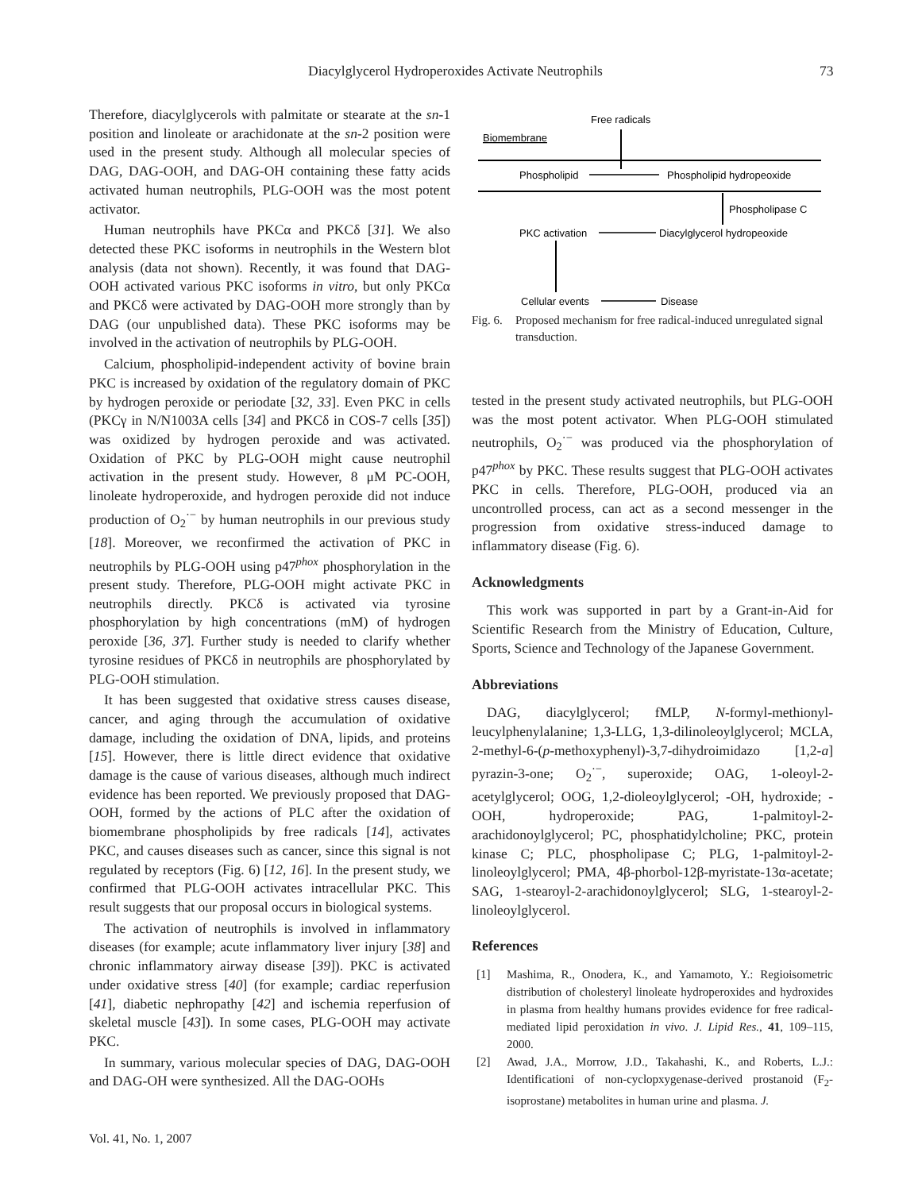Diacylglycerol Hydroperoxides Activate Neutrophils 73
Therefore, diacylglycerols with palmitate or stearate at the sn-1 position and linoleate or arachidonate at the sn-2 position were used in the present study. Although all molecular species of DAG, DAG-OOH, and DAG-OH containing these fatty acids activated human neutrophils, PLG-OOH was the most potent activator.
Human neutrophils have PKCα and PKCδ [31]. We also detected these PKC isoforms in neutrophils in the Western blot analysis (data not shown). Recently, it was found that DAG-OOH activated various PKC isoforms in vitro, but only PKCα and PKCδ were activated by DAG-OOH more strongly than by DAG (our unpublished data). These PKC isoforms may be involved in the activation of neutrophils by PLG-OOH.
Calcium, phospholipid-independent activity of bovine brain PKC is increased by oxidation of the regulatory domain of PKC by hydrogen peroxide or periodate [32, 33]. Even PKC in cells (PKCγ in N/N1003A cells [34] and PKCδ in COS-7 cells [35]) was oxidized by hydrogen peroxide and was activated. Oxidation of PKC by PLG-OOH might cause neutrophil activation in the present study. However, 8 μM PC-OOH, linoleate hydroperoxide, and hydrogen peroxide did not induce production of O<sub>2</sub><sup>·−</sup> by human neutrophils in our previous study [18]. Moreover, we reconfirmed the activation of PKC in neutrophils by PLG-OOH using p47<sup>phox</sup> phosphorylation in the present study. Therefore, PLG-OOH might activate PKC in neutrophils directly. PKCδ is activated via tyrosine phosphorylation by high concentrations (mM) of hydrogen peroxide [36, 37]. Further study is needed to clarify whether tyrosine residues of PKCδ in neutrophils are phosphorylated by PLG-OOH stimulation.
It has been suggested that oxidative stress causes disease, cancer, and aging through the accumulation of oxidative damage, including the oxidation of DNA, lipids, and proteins [15]. However, there is little direct evidence that oxidative damage is the cause of various diseases, although much indirect evidence has been reported. We previously proposed that DAG-OOH, formed by the actions of PLC after the oxidation of biomembrane phospholipids by free radicals [14], activates PKC, and causes diseases such as cancer, since this signal is not regulated by receptors (Fig. 6) [12, 16]. In the present study, we confirmed that PLG-OOH activates intracellular PKC. This result suggests that our proposal occurs in biological systems.
The activation of neutrophils is involved in inflammatory diseases (for example; acute inflammatory liver injury [38] and chronic inflammatory airway disease [39]). PKC is activated under oxidative stress [40] (for example; cardiac reperfusion [41], diabetic nephropathy [42] and ischemia reperfusion of skeletal muscle [43]). In some cases, PLG-OOH may activate PKC.
In summary, various molecular species of DAG, DAG-OOH and DAG-OH were synthesized. All the DAG-OOHs
Free radicals
Biomembrane
Phospholipid
Phospholipid hydropeoxide
Phospholipase C
PKC activation
Diacylglycerol hydropeoxide
Cellular events
Disease
Fig. 6. Proposed mechanism for free radical-induced unregulated signal transduction.
tested in the present study activated neutrophils, but PLG-OOH was the most potent activator. When PLG-OOH stimulated neutrophils, O<sub>2</sub><sup>·−</sup> was produced via the phosphorylation of p47<sup>phox</sup> by PKC. These results suggest that PLG-OOH activates PKC in cells. Therefore, PLG-OOH, produced via an uncontrolled process, can act as a second messenger in the progression from oxidative stress-induced damage to inflammatory disease (Fig. 6).
Acknowledgments
This work was supported in part by a Grant-in-Aid for Scientific Research from the Ministry of Education, Culture, Sports, Science and Technology of the Japanese Government.
Abbreviations
DAG, diacylglycerol; fMLP, N-formyl-methionyl-leucylphenylalanine; 1,3-LLG, 1,3-dilinoleoylglycerol; MCLA, 2-methyl-6-(p-methoxyphenyl)-3,7-dihydroimidazo [1,2-a] pyrazin-3-one; O<sub>2</sub><sup>·−</sup>, superoxide; OAG, 1-oleoyl-2-acetylglycerol; OOG, 1,2-dioleoylglycerol; -OH, hydroxide; -OOH, hydroperoxide; PAG, 1-palmitoyl-2-arachidonoylglycerol; PC, phosphatidylcholine; PKC, protein kinase C; PLC, phospholipase C; PLG, 1-palmitoyl-2-linoleoylglycerol; PMA, 4β-phorbol-12β-myristate-13α-acetate; SAG, 1-stearoyl-2-arachidonoylglycerol; SLG, 1-stearoyl-2-linoleoylglycerol.
References
[1] Mashima, R., Onodera, K., and Yamamoto, Y.: Regioisometric distribution of cholesteryl linoleate hydroperoxides and hydroxides in plasma from healthy humans provides evidence for free radical-mediated lipid peroxidation in vivo. J. Lipid Res., 41, 109–115, 2000.
[2] Awad, J.A., Morrow, J.D., Takahashi, K., and Roberts, L.J.: Identificationi of non-cyclopxygenase-derived prostanoid (F<sub>2</sub>-isoprostane) metabolites in human urine and plasma. J.
Vol. 41, No. 1, 2007